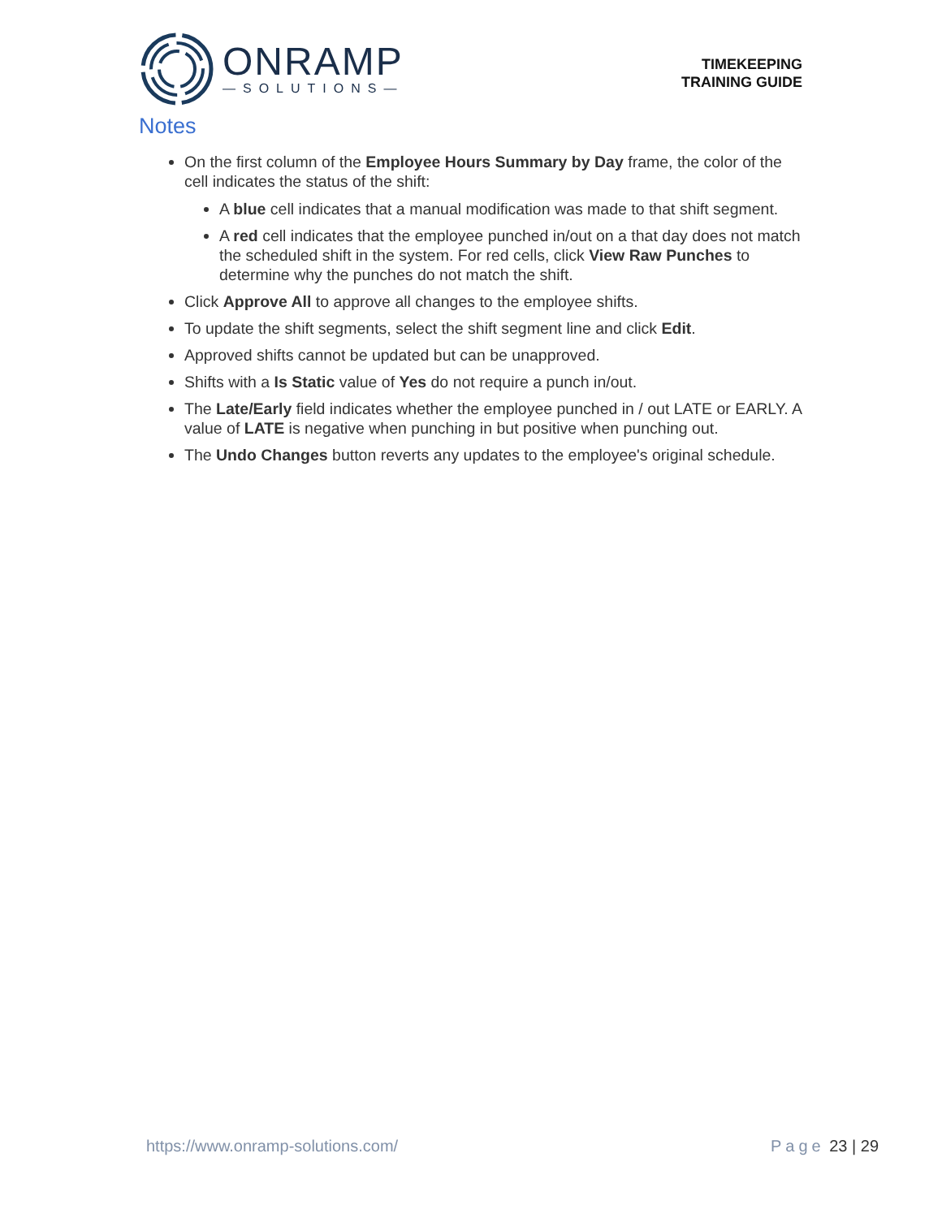ONRAMP
—SOLUTIONS—
TIMEKEEPING
TRAINING GUIDE
Notes
On the first column of the Employee Hours Summary by Day frame, the color of the cell indicates the status of the shift:
A blue cell indicates that a manual modification was made to that shift segment.
A red cell indicates that the employee punched in/out on a that day does not match the scheduled shift in the system. For red cells, click View Raw Punches to determine why the punches do not match the shift.
Click Approve All to approve all changes to the employee shifts.
To update the shift segments, select the shift segment line and click Edit.
Approved shifts cannot be updated but can be unapproved.
Shifts with a Is Static value of Yes do not require a punch in/out.
The Late/Early field indicates whether the employee punched in / out LATE or EARLY. A value of LATE is negative when punching in but positive when punching out.
The Undo Changes button reverts any updates to the employee's original schedule.
https://www.onramp-solutions.com/
Page 23 | 29